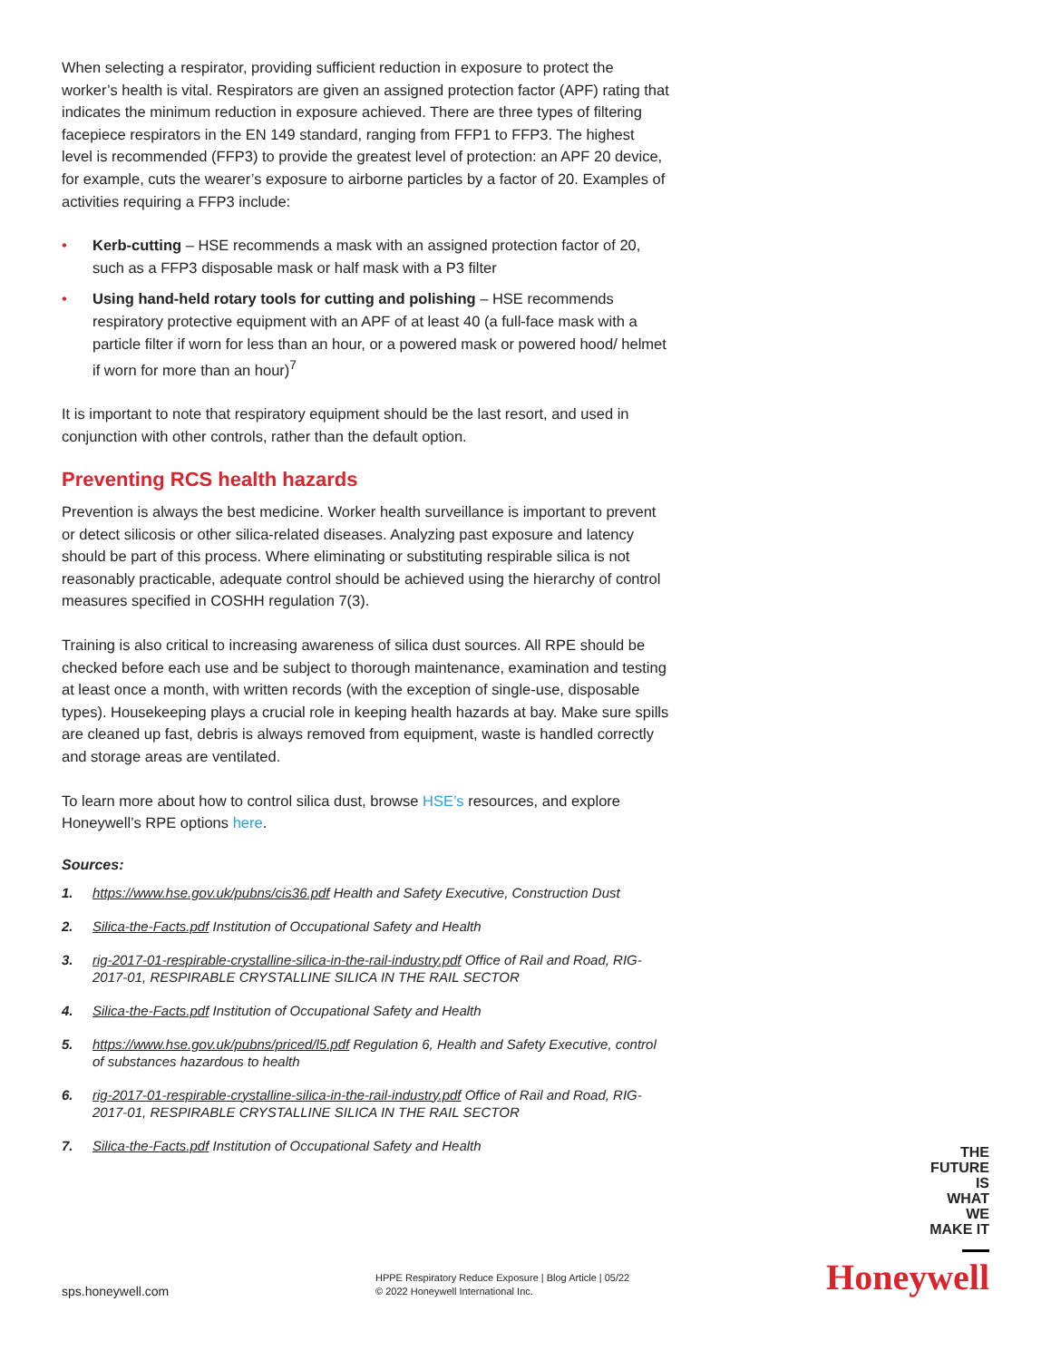When selecting a respirator, providing sufficient reduction in exposure to protect the worker’s health is vital. Respirators are given an assigned protection factor (APF) rating that indicates the minimum reduction in exposure achieved. There are three types of filtering facepiece respirators in the EN 149 standard, ranging from FFP1 to FFP3. The highest level is recommended (FFP3) to provide the greatest level of protection: an APF 20 device, for example, cuts the wearer’s exposure to airborne particles by a factor of 20. Examples of activities requiring a FFP3 include:
• Kerb-cutting – HSE recommends a mask with an assigned protection factor of 20, such as a FFP3 disposable mask or half mask with a P3 filter
• Using hand-held rotary tools for cutting and polishing – HSE recommends respiratory protective equipment with an APF of at least 40 (a full-face mask with a particle filter if worn for less than an hour, or a powered mask or powered hood/ helmet if worn for more than an hour)<sup>7</sup>
It is important to note that respiratory equipment should be the last resort, and used in conjunction with other controls, rather than the default option.
Preventing RCS health hazards
Prevention is always the best medicine. Worker health surveillance is important to prevent or detect silicosis or other silica-related diseases. Analyzing past exposure and latency should be part of this process. Where eliminating or substituting respirable silica is not reasonably practicable, adequate control should be achieved using the hierarchy of control measures specified in COSHH regulation 7(3).
Training is also critical to increasing awareness of silica dust sources. All RPE should be checked before each use and be subject to thorough maintenance, examination and testing at least once a month, with written records (with the exception of single-use, disposable types). Housekeeping plays a crucial role in keeping health hazards at bay. Make sure spills are cleaned up fast, debris is always removed from equipment, waste is handled correctly and storage areas are ventilated.
To learn more about how to control silica dust, browse HSE’s resources, and explore Honeywell’s RPE options here.
Sources:
1. https://www.hse.gov.uk/pubns/cis36.pdf Health and Safety Executive, Construction Dust
2. Silica-the-Facts.pdf Institution of Occupational Safety and Health
3. rig-2017-01-respirable-crystalline-silica-in-the-rail-industry.pdf Office of Rail and Road, RIG-2017-01, RESPIRABLE CRYSTALLINE SILICA IN THE RAIL SECTOR
4. Silica-the-Facts.pdf Institution of Occupational Safety and Health
5. https://www.hse.gov.uk/pubns/priced/l5.pdf Regulation 6, Health and Safety Executive, control of substances hazardous to health
6. rig-2017-01-respirable-crystalline-silica-in-the-rail-industry.pdf Office of Rail and Road, RIG-2017-01, RESPIRABLE CRYSTALLINE SILICA IN THE RAIL SECTOR
7. Silica-the-Facts.pdf Institution of Occupational Safety and Health
THE
FUTURE
IS
WHAT
WE
MAKE IT
sps.honeywell.com
HPPE Respiratory Reduce Exposure | Blog Article | 05/22
© 2022 Honeywell International Inc.
Honeywell